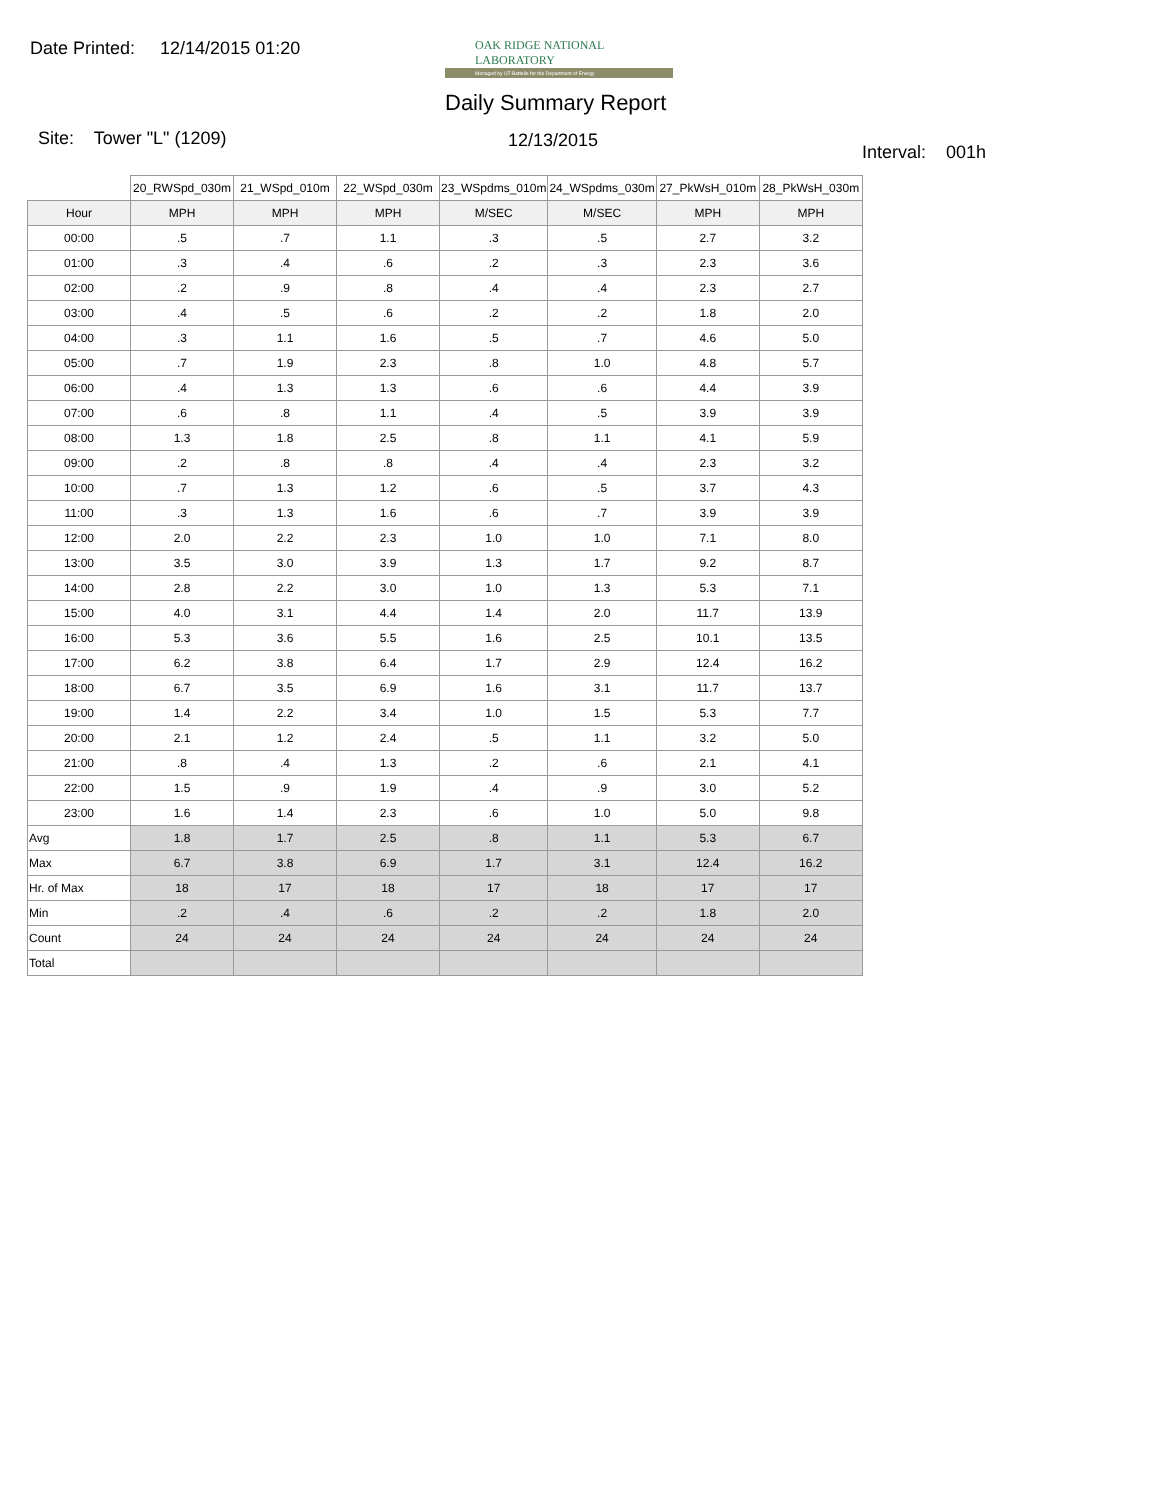Date Printed: 12/14/2015 01:20
OAK RIDGE NATIONAL LABORATORY
Managed by UT-Battelle for the Department of Energy
Daily Summary Report
Site: Tower "L" (1209) 12/13/2015
Interval: 001h
| | 20_RWSpd_030m | 21_WSpd_010m | 22_WSpd_030m | 23_WSpdms_010m | 24_WSpdms_030m | 27_PkWsH_010m | 28_PkWsH_030m |
| Hour | MPH | MPH | MPH | M/SEC | M/SEC | MPH | MPH |
| 00:00 | .5 | .7 | 1.1 | .3 | .5 | 2.7 | 3.2 |
| 01:00 | .3 | .4 | .6 | .2 | .3 | 2.3 | 3.6 |
| 02:00 | .2 | .9 | .8 | .4 | .4 | 2.3 | 2.7 |
| 03:00 | .4 | .5 | .6 | .2 | .2 | 1.8 | 2.0 |
| 04:00 | .3 | 1.1 | 1.6 | .5 | .7 | 4.6 | 5.0 |
| 05:00 | .7 | 1.9 | 2.3 | .8 | 1.0 | 4.8 | 5.7 |
| 06:00 | .4 | 1.3 | 1.3 | .6 | .6 | 4.4 | 3.9 |
| 07:00 | .6 | .8 | 1.1 | .4 | .5 | 3.9 | 3.9 |
| 08:00 | 1.3 | 1.8 | 2.5 | .8 | 1.1 | 4.1 | 5.9 |
| 09:00 | .2 | .8 | .8 | .4 | .4 | 2.3 | 3.2 |
| 10:00 | .7 | 1.3 | 1.2 | .6 | .5 | 3.7 | 4.3 |
| 11:00 | .3 | 1.3 | 1.6 | .6 | .7 | 3.9 | 3.9 |
| 12:00 | 2.0 | 2.2 | 2.3 | 1.0 | 1.0 | 7.1 | 8.0 |
| 13:00 | 3.5 | 3.0 | 3.9 | 1.3 | 1.7 | 9.2 | 8.7 |
| 14:00 | 2.8 | 2.2 | 3.0 | 1.0 | 1.3 | 5.3 | 7.1 |
| 15:00 | 4.0 | 3.1 | 4.4 | 1.4 | 2.0 | 11.7 | 13.9 |
| 16:00 | 5.3 | 3.6 | 5.5 | 1.6 | 2.5 | 10.1 | 13.5 |
| 17:00 | 6.2 | 3.8 | 6.4 | 1.7 | 2.9 | 12.4 | 16.2 |
| 18:00 | 6.7 | 3.5 | 6.9 | 1.6 | 3.1 | 11.7 | 13.7 |
| 19:00 | 1.4 | 2.2 | 3.4 | 1.0 | 1.5 | 5.3 | 7.7 |
| 20:00 | 2.1 | 1.2 | 2.4 | .5 | 1.1 | 3.2 | 5.0 |
| 21:00 | .8 | .4 | 1.3 | .2 | .6 | 2.1 | 4.1 |
| 22:00 | 1.5 | .9 | 1.9 | .4 | .9 | 3.0 | 5.2 |
| 23:00 | 1.6 | 1.4 | 2.3 | .6 | 1.0 | 5.0 | 9.8 |
| Avg | 1.8 | 1.7 | 2.5 | .8 | 1.1 | 5.3 | 6.7 |
| Max | 6.7 | 3.8 | 6.9 | 1.7 | 3.1 | 12.4 | 16.2 |
| Hr. of Max | 18 | 17 | 18 | 17 | 18 | 17 | 17 |
| Min | .2 | .4 | .6 | .2 | .2 | 1.8 | 2.0 |
| Count | 24 | 24 | 24 | 24 | 24 | 24 | 24 |
| Total | | | | | | | |